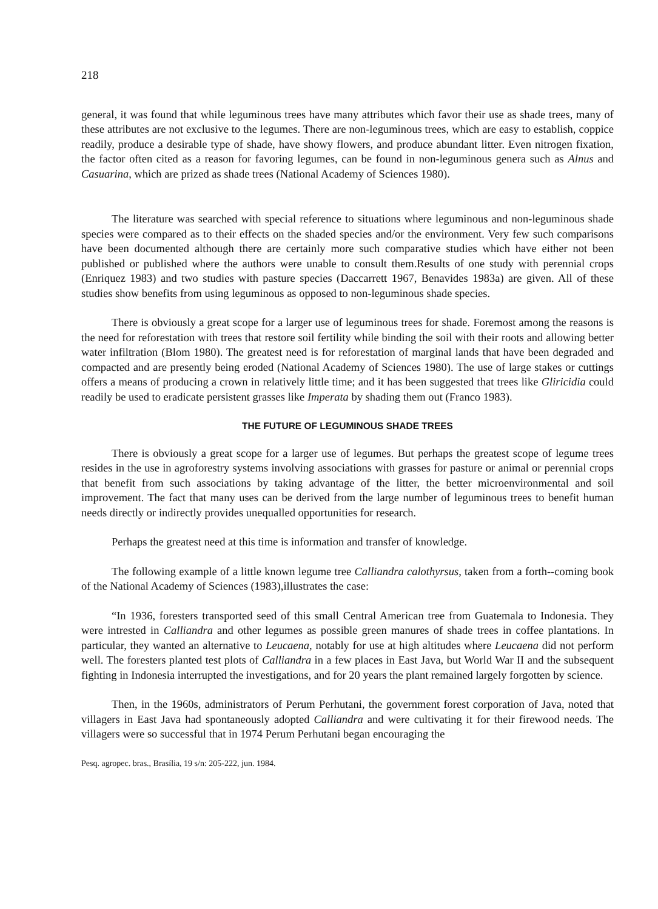218
general, it was found that while leguminous trees have many attributes which favor their use as shade trees, many of these attributes are not exclusive to the legumes. There are non-leguminous trees, which are easy to establish, coppice readily, produce a desirable type of shade, have showy flowers, and produce abundant litter. Even nitrogen fixation, the factor often cited as a reason for favoring legumes, can be found in non-leguminous genera such as Alnus and Casuarina, which are prized as shade trees (National Academy of Sciences 1980).
The literature was searched with special reference to situations where leguminous and non-leguminous shade species were compared as to their effects on the shaded species and/or the environment. Very few such comparisons have been documented although there are certainly more such comparative studies which have either not been published or published where the authors were unable to consult them.Results of one study with perennial crops (Enriquez 1983) and two studies with pasture species (Daccarrett 1967, Benavides 1983a) are given. All of these studies show benefits from using leguminous as opposed to non-leguminous shade species.
There is obviously a great scope for a larger use of leguminous trees for shade. Foremost among the reasons is the need for reforestation with trees that restore soil fertility while binding the soil with their roots and allowing better water infiltration (Blom 1980). The greatest need is for reforestation of marginal lands that have been degraded and compacted and are presently being eroded (National Academy of Sciences 1980). The use of large stakes or cuttings offers a means of producing a crown in relatively little time; and it has been suggested that trees like Gliricidia could readily be used to eradicate persistent grasses like Imperata by shading them out (Franco 1983).
THE FUTURE OF LEGUMINOUS SHADE TREES
There is obviously a great scope for a larger use of legumes. But perhaps the greatest scope of legume trees resides in the use in agroforestry systems involving associations with grasses for pasture or animal or perennial crops that benefit from such associations by taking advantage of the litter, the better microenvironmental and soil improvement. The fact that many uses can be derived from the large number of leguminous trees to benefit human needs directly or indirectly provides unequalled opportunities for research.
Perhaps the greatest need at this time is information and transfer of knowledge.
The following example of a little known legume tree Calliandra calothyrsus, taken from a forth--coming book of the National Academy of Sciences (1983),illustrates the case:
“In 1936, foresters transported seed of this small Central American tree from Guatemala to Indonesia. They were intrested in Calliandra and other legumes as possible green manures of shade trees in coffee plantations. In particular, they wanted an alternative to Leucaena, notably for use at high altitudes where Leucaena did not perform well. The foresters planted test plots of Calliandra in a few places in East Java, but World War II and the subsequent fighting in Indonesia interrupted the investigations, and for 20 years the plant remained largely forgotten by science.
Then, in the 1960s, administrators of Perum Perhutani, the government forest corporation of Java, noted that villagers in East Java had spontaneously adopted Calliandra and were cultivating it for their firewood needs. The villagers were so successful that in 1974 Perum Perhutani began encouraging the
Pesq. agropec. bras., Brasília, 19 s/n: 205-222, jun. 1984.